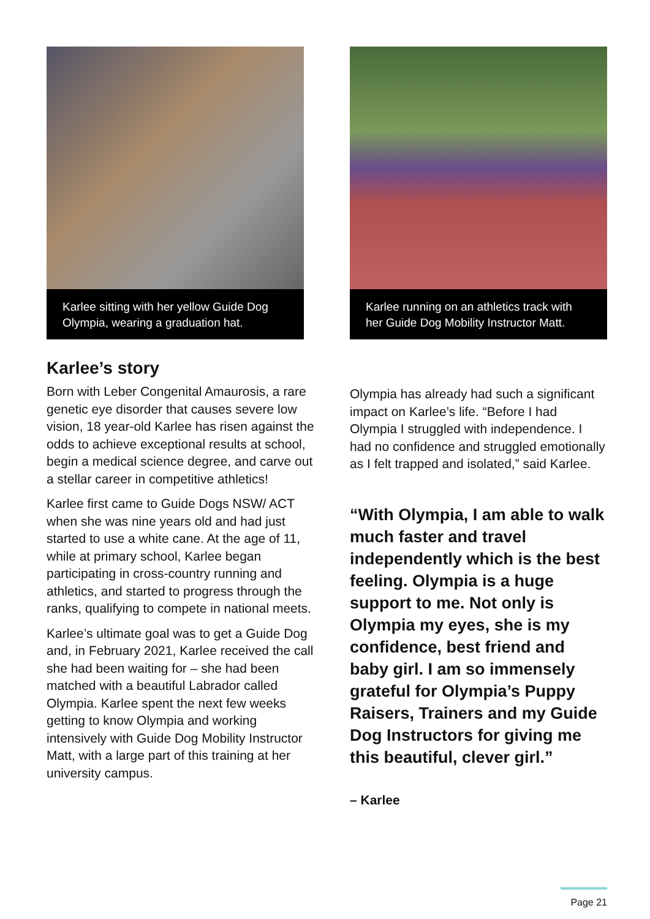Karlee sitting with her yellow Guide Dog Olympia, wearing a graduation hat.
Karlee running on an athletics track with her Guide Dog Mobility Instructor Matt.
Karlee’s story
Born with Leber Congenital Amaurosis, a rare genetic eye disorder that causes severe low vision, 18 year-old Karlee has risen against the odds to achieve exceptional results at school, begin a medical science degree, and carve out a stellar career in competitive athletics!
Karlee first came to Guide Dogs NSW/ ACT when she was nine years old and had just started to use a white cane. At the age of 11, while at primary school, Karlee began participating in cross-country running and athletics, and started to progress through the ranks, qualifying to compete in national meets.
Karlee’s ultimate goal was to get a Guide Dog and, in February 2021, Karlee received the call she had been waiting for – she had been matched with a beautiful Labrador called Olympia. Karlee spent the next few weeks getting to know Olympia and working intensively with Guide Dog Mobility Instructor Matt, with a large part of this training at her university campus.
Olympia has already had such a significant impact on Karlee’s life. “Before I had Olympia I struggled with independence. I had no confidence and struggled emotionally as I felt trapped and isolated,” said Karlee.
“With Olympia, I am able to walk much faster and travel independently which is the best feeling. Olympia is a huge support to me. Not only is Olympia my eyes, she is my confidence, best friend and baby girl. I am so immensely grateful for Olympia’s Puppy Raisers, Trainers and my Guide Dog Instructors for giving me this beautiful, clever girl.”
– Karlee
Page 21